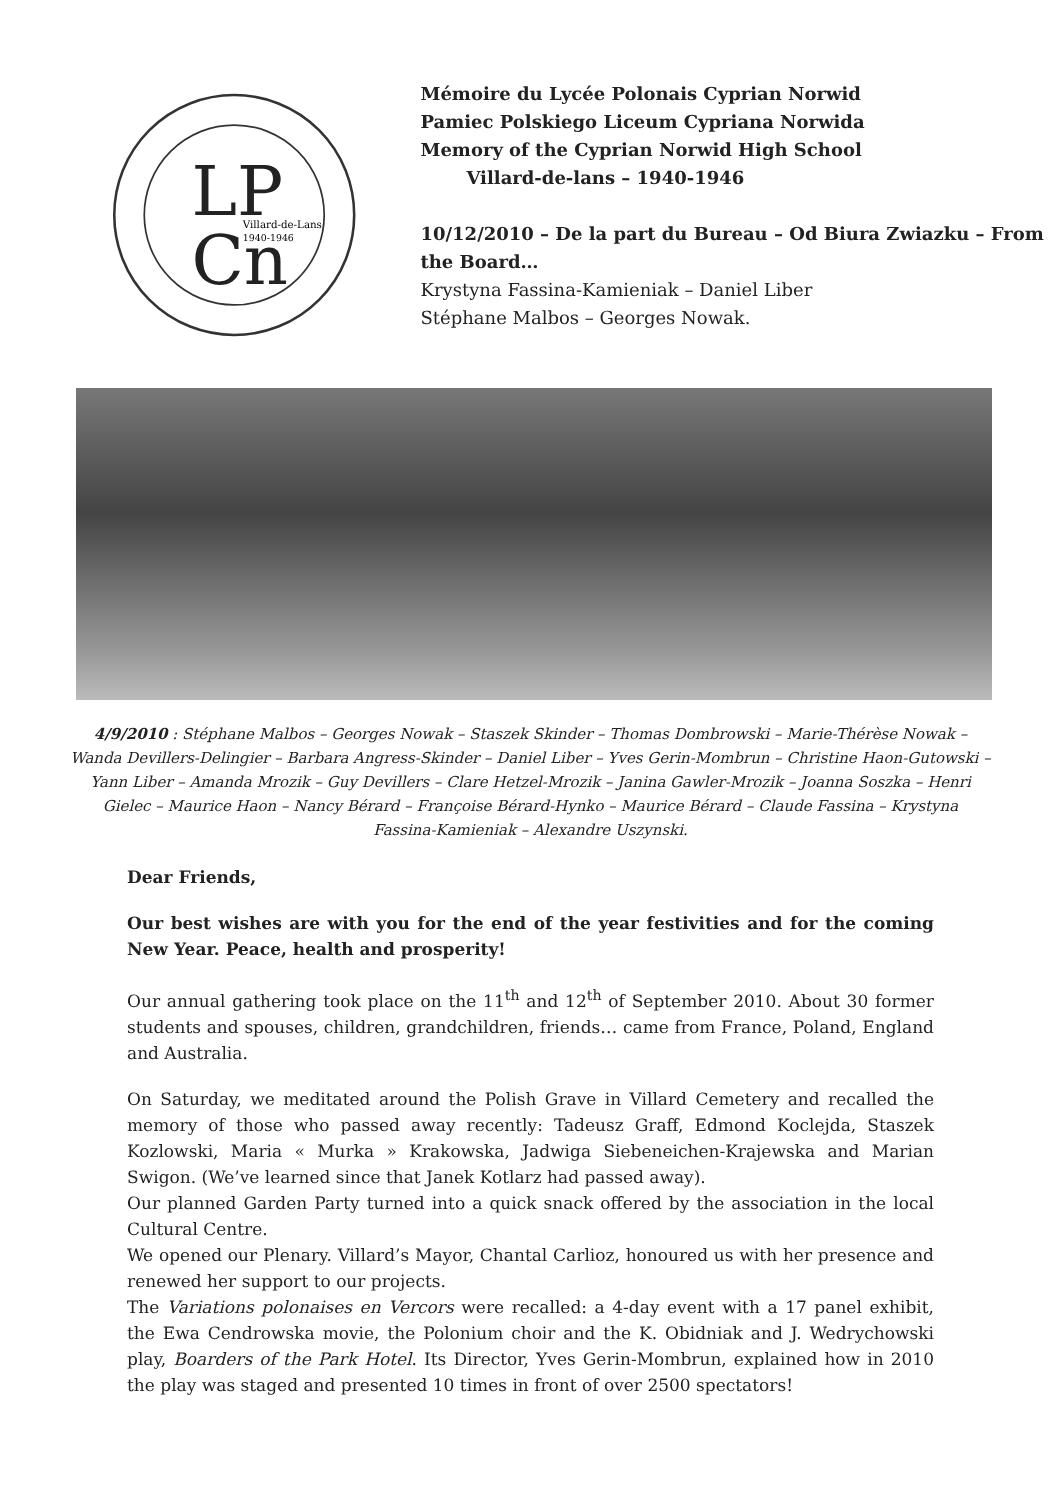LP
Cn
Villard-de-Lans
1940-1946
Mémoire du Lycée Polonais Cyprian Norwid
Pamiec Polskiego Liceum Cypriana Norwida
Memory of the Cyprian Norwid High School
Villard-de-lans – 1940-1946
10/12/2010 – De la part du Bureau – Od Biura Zwiazku – From the Board…
Krystyna Fassina-Kamieniak – Daniel Liber
Stéphane Malbos – Georges Nowak.
4/9/2010 : Stéphane Malbos – Georges Nowak – Staszek Skinder – Thomas Dombrowski – Marie-Thérèse Nowak – Wanda Devillers-Delingier – Barbara Angress-Skinder – Daniel Liber – Yves Gerin-Mombrun – Christine Haon-Gutowski – Yann Liber – Amanda Mrozik – Guy Devillers – Clare Hetzel-Mrozik – Janina Gawler-Mrozik – Joanna Soszka – Henri Gielec – Maurice Haon – Nancy Bérard – Françoise Bérard-Hynko – Maurice Bérard – Claude Fassina – Krystyna Fassina-Kamieniak – Alexandre Uszynski.
Dear Friends,
Our best wishes are with you for the end of the year festivities and for the coming New Year. Peace, health and prosperity!
Our annual gathering took place on the 11<sup>th</sup> and 12<sup>th</sup> of September 2010. About 30 former students and spouses, children, grandchildren, friends… came from France, Poland, England and Australia.
On Saturday, we meditated around the Polish Grave in Villard Cemetery and recalled the memory of those who passed away recently: Tadeusz Graff, Edmond Koclejda, Staszek Kozlowski, Maria « Murka » Krakowska, Jadwiga Siebeneichen-Krajewska and Marian Swigon. (We’ve learned since that Janek Kotlarz had passed away).
Our planned Garden Party turned into a quick snack offered by the association in the local Cultural Centre.
We opened our Plenary. Villard’s Mayor, Chantal Carlioz, honoured us with her presence and renewed her support to our projects.
The Variations polonaises en Vercors were recalled: a 4-day event with a 17 panel exhibit, the Ewa Cendrowska movie, the Polonium choir and the K. Obidniak and J. Wedrychowski play, Boarders of the Park Hotel. Its Director, Yves Gerin-Mombrun, explained how in 2010 the play was staged and presented 10 times in front of over 2500 spectators!